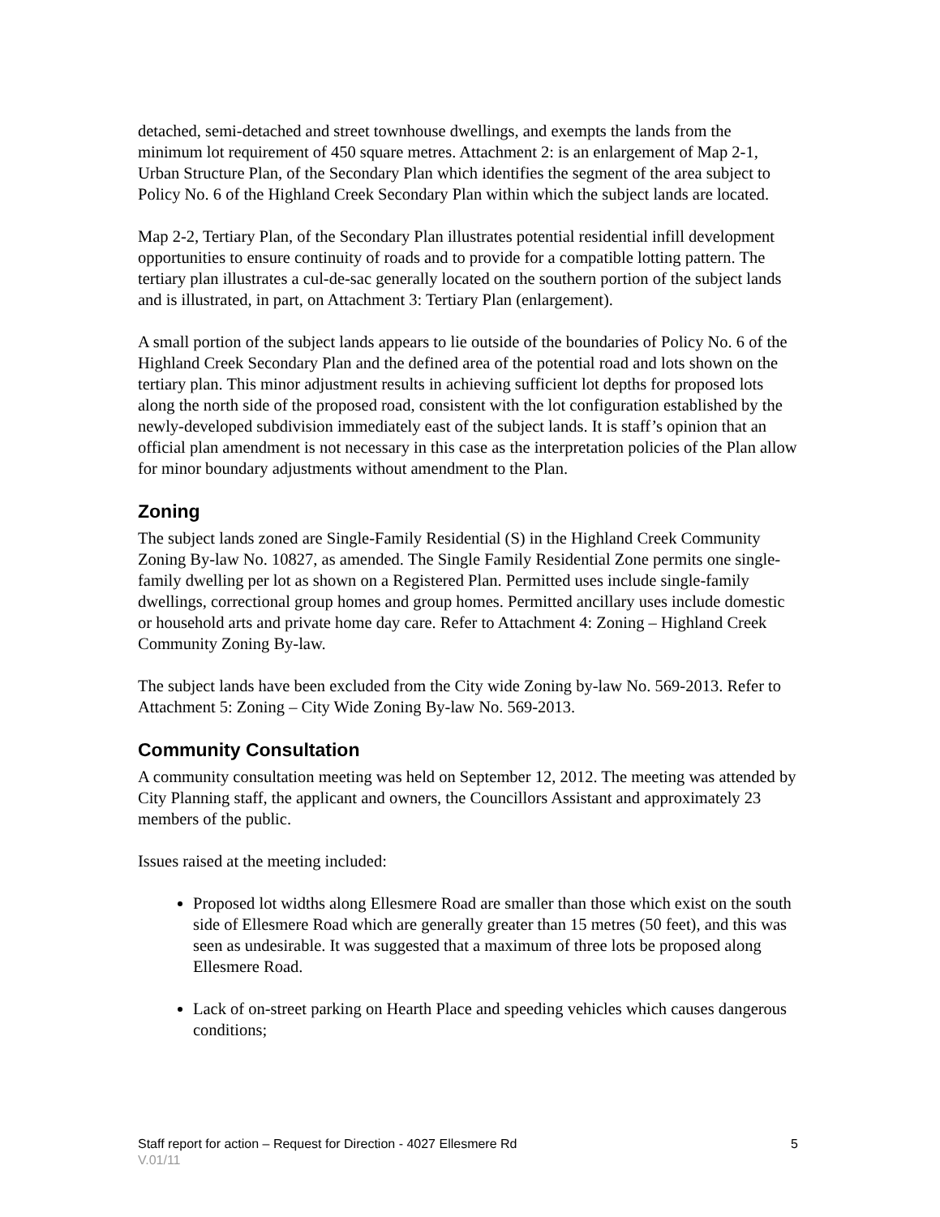detached, semi-detached and street townhouse dwellings, and exempts the lands from the minimum lot requirement of 450 square metres. Attachment 2: is an enlargement of Map 2-1, Urban Structure Plan, of the Secondary Plan which identifies the segment of the area subject to Policy No. 6 of the Highland Creek Secondary Plan within which the subject lands are located.
Map 2-2, Tertiary Plan, of the Secondary Plan illustrates potential residential infill development opportunities to ensure continuity of roads and to provide for a compatible lotting pattern. The tertiary plan illustrates a cul-de-sac generally located on the southern portion of the subject lands and is illustrated, in part, on Attachment 3: Tertiary Plan (enlargement).
A small portion of the subject lands appears to lie outside of the boundaries of Policy No. 6 of the Highland Creek Secondary Plan and the defined area of the potential road and lots shown on the tertiary plan. This minor adjustment results in achieving sufficient lot depths for proposed lots along the north side of the proposed road, consistent with the lot configuration established by the newly-developed subdivision immediately east of the subject lands. It is staff’s opinion that an official plan amendment is not necessary in this case as the interpretation policies of the Plan allow for minor boundary adjustments without amendment to the Plan.
Zoning
The subject lands zoned are Single-Family Residential (S) in the Highland Creek Community Zoning By-law No. 10827, as amended. The Single Family Residential Zone permits one single-family dwelling per lot as shown on a Registered Plan. Permitted uses include single-family dwellings, correctional group homes and group homes. Permitted ancillary uses include domestic or household arts and private home day care. Refer to Attachment 4: Zoning – Highland Creek Community Zoning By-law.
The subject lands have been excluded from the City wide Zoning by-law No. 569-2013. Refer to Attachment 5: Zoning – City Wide Zoning By-law No. 569-2013.
Community Consultation
A community consultation meeting was held on September 12, 2012. The meeting was attended by City Planning staff, the applicant and owners, the Councillors Assistant and approximately 23 members of the public.
Issues raised at the meeting included:
Proposed lot widths along Ellesmere Road are smaller than those which exist on the south side of Ellesmere Road which are generally greater than 15 metres (50 feet), and this was seen as undesirable. It was suggested that a maximum of three lots be proposed along Ellesmere Road.
Lack of on-street parking on Hearth Place and speeding vehicles which causes dangerous conditions;
Staff report for action – Request for Direction - 4027 Ellesmere Rd 5
V.01/11